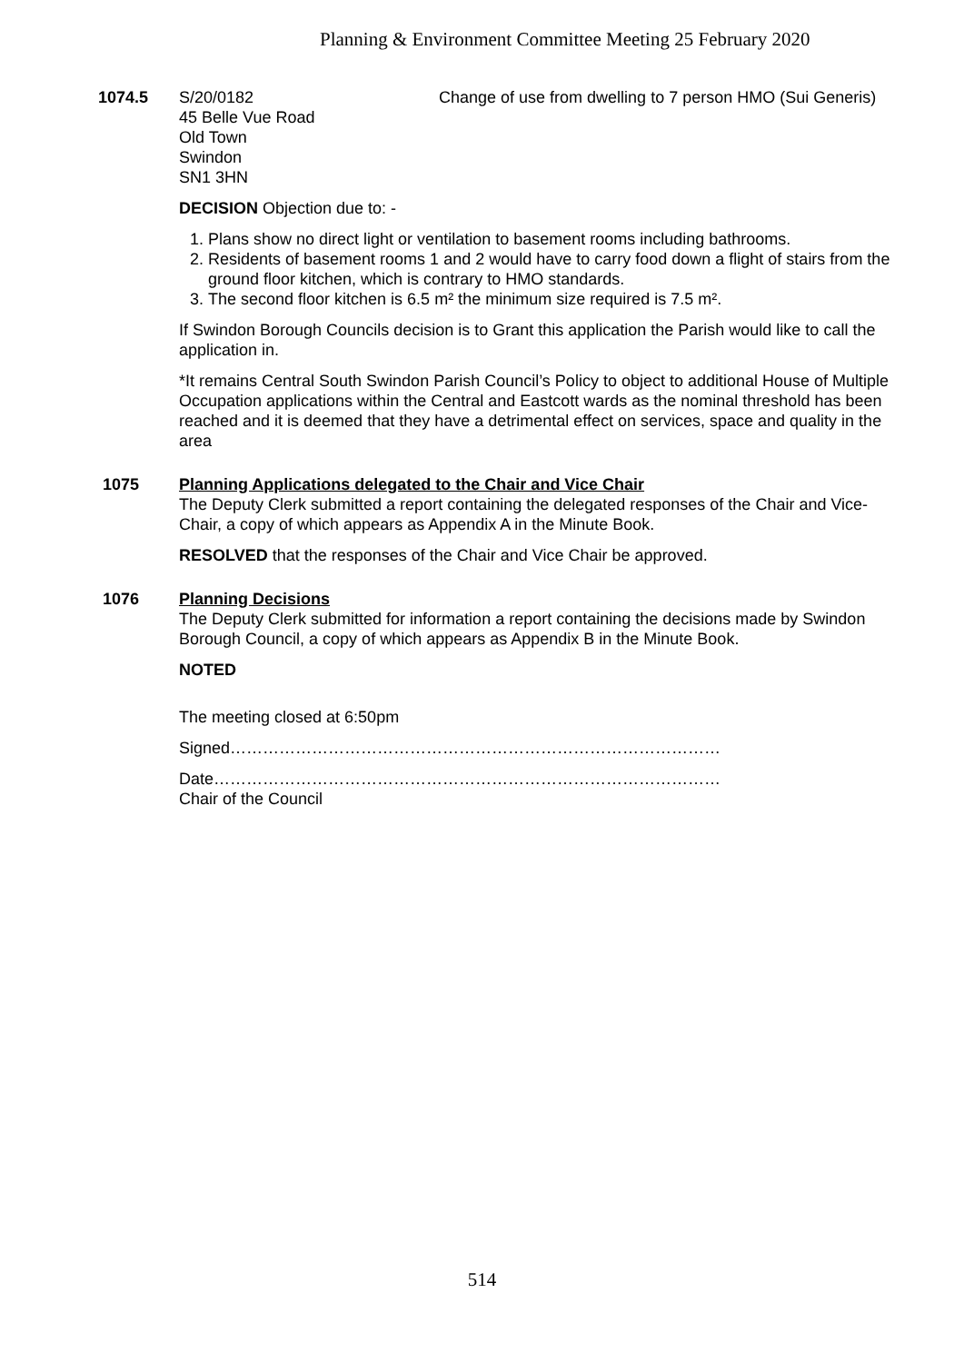Planning & Environment Committee Meeting 25 February 2020
1074.5 S/20/0182
45 Belle Vue Road
Old Town
Swindon
SN1 3HN
Change of use from dwelling to 7 person HMO (Sui Generis)
DECISION Objection due to: -
1. Plans show no direct light or ventilation to basement rooms including bathrooms.
2. Residents of basement rooms 1 and 2 would have to carry food down a flight of stairs from the ground floor kitchen, which is contrary to HMO standards.
3. The second floor kitchen is 6.5 m² the minimum size required is 7.5 m².
If Swindon Borough Councils decision is to Grant this application the Parish would like to call the application in.
*It remains Central South Swindon Parish Council’s Policy to object to additional House of Multiple Occupation applications within the Central and Eastcott wards as the nominal threshold has been reached and it is deemed that they have a detrimental effect on services, space and quality in the area
1075 Planning Applications delegated to the Chair and Vice Chair
The Deputy Clerk submitted a report containing the delegated responses of the Chair and Vice-Chair, a copy of which appears as Appendix A in the Minute Book.
RESOLVED that the responses of the Chair and Vice Chair be approved.
1076 Planning Decisions
The Deputy Clerk submitted for information a report containing the decisions made by Swindon Borough Council, a copy of which appears as Appendix B in the Minute Book.
NOTED
The meeting closed at 6:50pm
Signed………………………………………………………………………………
Date…………………………………………………………………………………
Chair of the Council
514